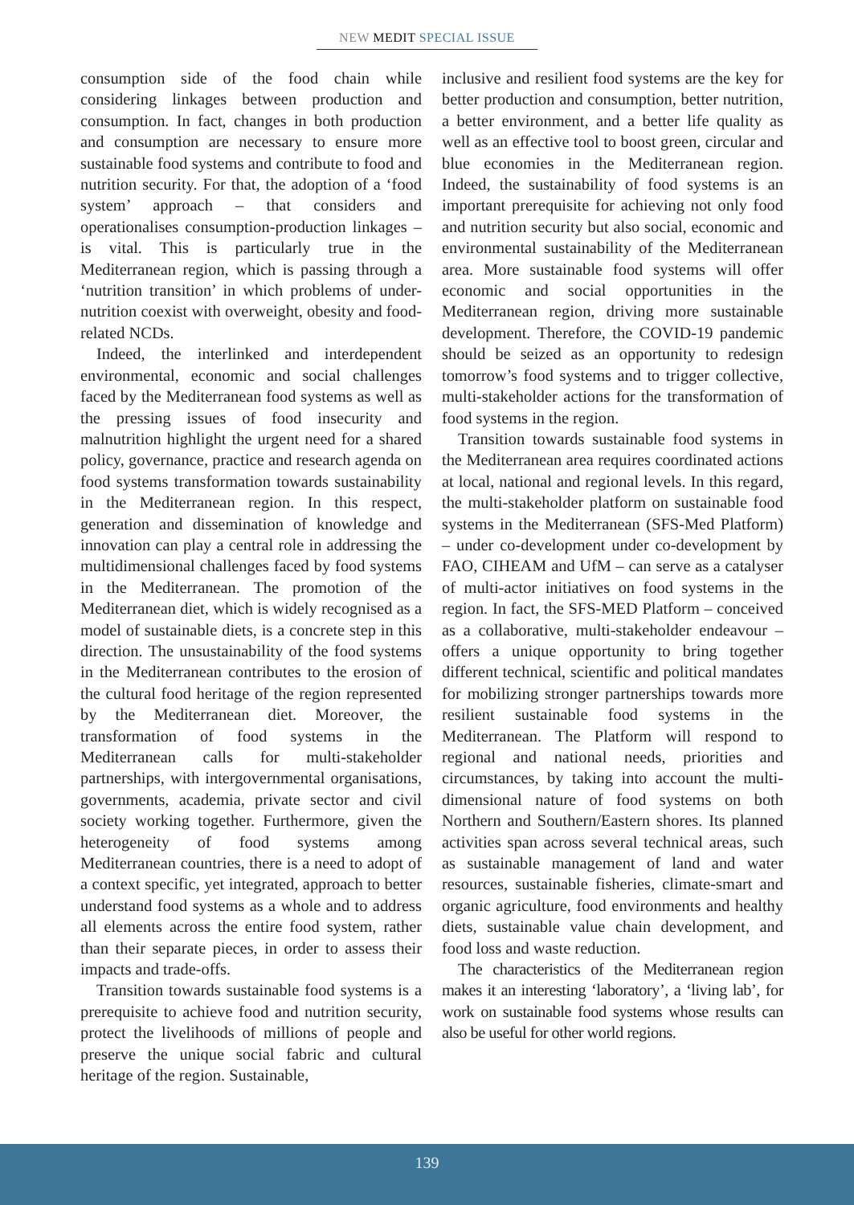NEW MEDIT SPECIAL ISSUE
consumption side of the food chain while considering linkages between production and consumption. In fact, changes in both production and consumption are necessary to ensure more sustainable food systems and contribute to food and nutrition security. For that, the adoption of a ‘food system’ approach – that considers and operationalises consumption-production linkages – is vital. This is particularly true in the Mediterranean region, which is passing through a ‘nutrition transition’ in which problems of under-nutrition coexist with overweight, obesity and food-related NCDs.
Indeed, the interlinked and interdependent environmental, economic and social challenges faced by the Mediterranean food systems as well as the pressing issues of food insecurity and malnutrition highlight the urgent need for a shared policy, governance, practice and research agenda on food systems transformation towards sustainability in the Mediterranean region. In this respect, generation and dissemination of knowledge and innovation can play a central role in addressing the multidimensional challenges faced by food systems in the Mediterranean. The promotion of the Mediterranean diet, which is widely recognised as a model of sustainable diets, is a concrete step in this direction. The unsustainability of the food systems in the Mediterranean contributes to the erosion of the cultural food heritage of the region represented by the Mediterranean diet. Moreover, the transformation of food systems in the Mediterranean calls for multi-stakeholder partnerships, with intergovernmental organisations, governments, academia, private sector and civil society working together. Furthermore, given the heterogeneity of food systems among Mediterranean countries, there is a need to adopt of a context specific, yet integrated, approach to better understand food systems as a whole and to address all elements across the entire food system, rather than their separate pieces, in order to assess their impacts and trade-offs.
Transition towards sustainable food systems is a prerequisite to achieve food and nutrition security, protect the livelihoods of millions of people and preserve the unique social fabric and cultural heritage of the region. Sustainable,
inclusive and resilient food systems are the key for better production and consumption, better nutrition, a better environment, and a better life quality as well as an effective tool to boost green, circular and blue economies in the Mediterranean region. Indeed, the sustainability of food systems is an important prerequisite for achieving not only food and nutrition security but also social, economic and environmental sustainability of the Mediterranean area. More sustainable food systems will offer economic and social opportunities in the Mediterranean region, driving more sustainable development. Therefore, the COVID-19 pandemic should be seized as an opportunity to redesign tomorrow’s food systems and to trigger collective, multi-stakeholder actions for the transformation of food systems in the region.
Transition towards sustainable food systems in the Mediterranean area requires coordinated actions at local, national and regional levels. In this regard, the multi-stakeholder platform on sustainable food systems in the Mediterranean (SFS-Med Platform) – under co-development under co-development by FAO, CIHEAM and UfM – can serve as a catalyser of multi-actor initiatives on food systems in the region. In fact, the SFS-MED Platform – conceived as a collaborative, multi-stakeholder endeavour – offers a unique opportunity to bring together different technical, scientific and political mandates for mobilizing stronger partnerships towards more resilient sustainable food systems in the Mediterranean. The Platform will respond to regional and national needs, priorities and circumstances, by taking into account the multi-dimensional nature of food systems on both Northern and Southern/Eastern shores. Its planned activities span across several technical areas, such as sustainable management of land and water resources, sustainable fisheries, climate-smart and organic agriculture, food environments and healthy diets, sustainable value chain development, and food loss and waste reduction.
The characteristics of the Mediterranean region makes it an interesting ‘laboratory’, a ‘living lab’, for work on sustainable food systems whose results can also be useful for other world regions.
139